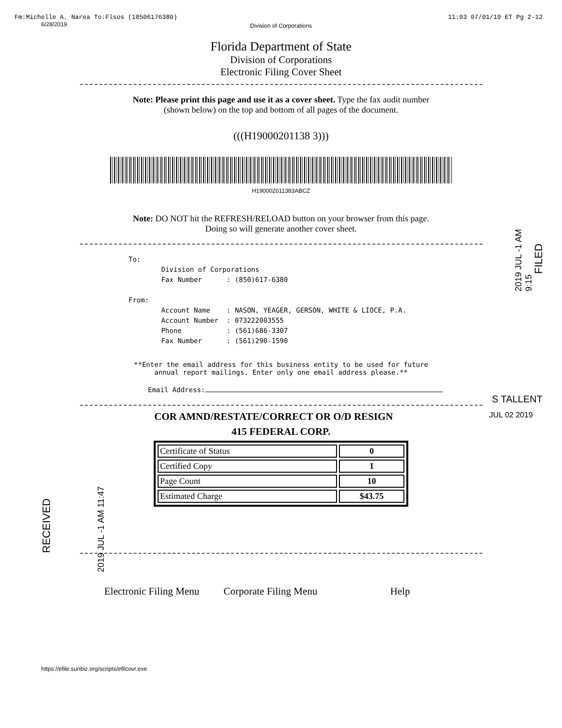Fm:Michelle A. Narea To:Flsos (18506176380) 11:03 07/01/19 ET Pg 2-12
6/28/2019
Division of Corporations
Florida Department of State
Division of Corporations
Electronic Filing Cover Sheet
Note: Please print this page and use it as a cover sheet. Type the fax audit number
(shown below) on the top and bottom of all pages of the document.
(((H19000201138 3)))
H190002011383ABCZ
Note: DO NOT hit the REFRESH/RELOAD button on your browser from this page.
Doing so will generate another cover sheet.
To:
        Division of Corporations
        Fax Number      : (850)617-6380

From:
        Account Name    : NASON, YEAGER, GERSON, WHITE & LIOCE, P.A.
        Account Number  : 073222003555
        Phone           : (561)686-3307
        Fax Number      : (561)290-1590
**Enter the email address for this business entity to be used for future
annual report mailings. Enter only one email address please.**
Email Address:
S TALLENT
COR AMND/RESTATE/CORRECT OR O/D RESIGN JUL 02 2019
415 FEDERAL CORP.
| Certificate of Status | 0 |
| Certified Copy | 1 |
| Page Count | 10 |
| Estimated Charge | $43.75 |
RECEIVED 2019 JUL -1 AM 11:47
2019 JUL -1 AM 9:15
FILED
Electronic Filing Menu Corporate Filing Menu Help
https://efile.sunbiz.org/scripts/efilcovr.exe